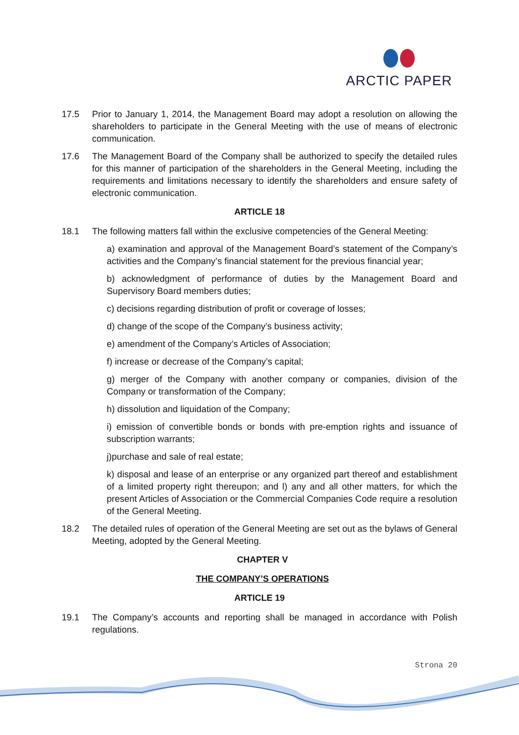ARCTIC PAPER
17.5 Prior to January 1, 2014, the Management Board may adopt a resolution on allowing the shareholders to participate in the General Meeting with the use of means of electronic communication.
17.6 The Management Board of the Company shall be authorized to specify the detailed rules for this manner of participation of the shareholders in the General Meeting, including the requirements and limitations necessary to identify the shareholders and ensure safety of electronic communication.
ARTICLE 18
18.1 The following matters fall within the exclusive competencies of the General Meeting:
a) examination and approval of the Management Board’s statement of the Company’s activities and the Company’s financial statement for the previous financial year;
b) acknowledgment of performance of duties by the Management Board and Supervisory Board members duties;
c) decisions regarding distribution of profit or coverage of losses;
d) change of the scope of the Company’s business activity;
e) amendment of the Company’s Articles of Association;
f) increase or decrease of the Company’s capital;
g) merger of the Company with another company or companies, division of the Company or transformation of the Company;
h) dissolution and liquidation of the Company;
i) emission of convertible bonds or bonds with pre-emption rights and issuance of subscription warrants;
j)purchase and sale of real estate;
k) disposal and lease of an enterprise or any organized part thereof and establishment of a limited property right thereupon; and l) any and all other matters, for which the present Articles of Association or the Commercial Companies Code require a resolution of the General Meeting.
18.2 The detailed rules of operation of the General Meeting are set out as the bylaws of General Meeting, adopted by the General Meeting.
CHAPTER V
THE COMPANY’S OPERATIONS
ARTICLE 19
19.1 The Company’s accounts and reporting shall be managed in accordance with Polish regulations.
Strona 20